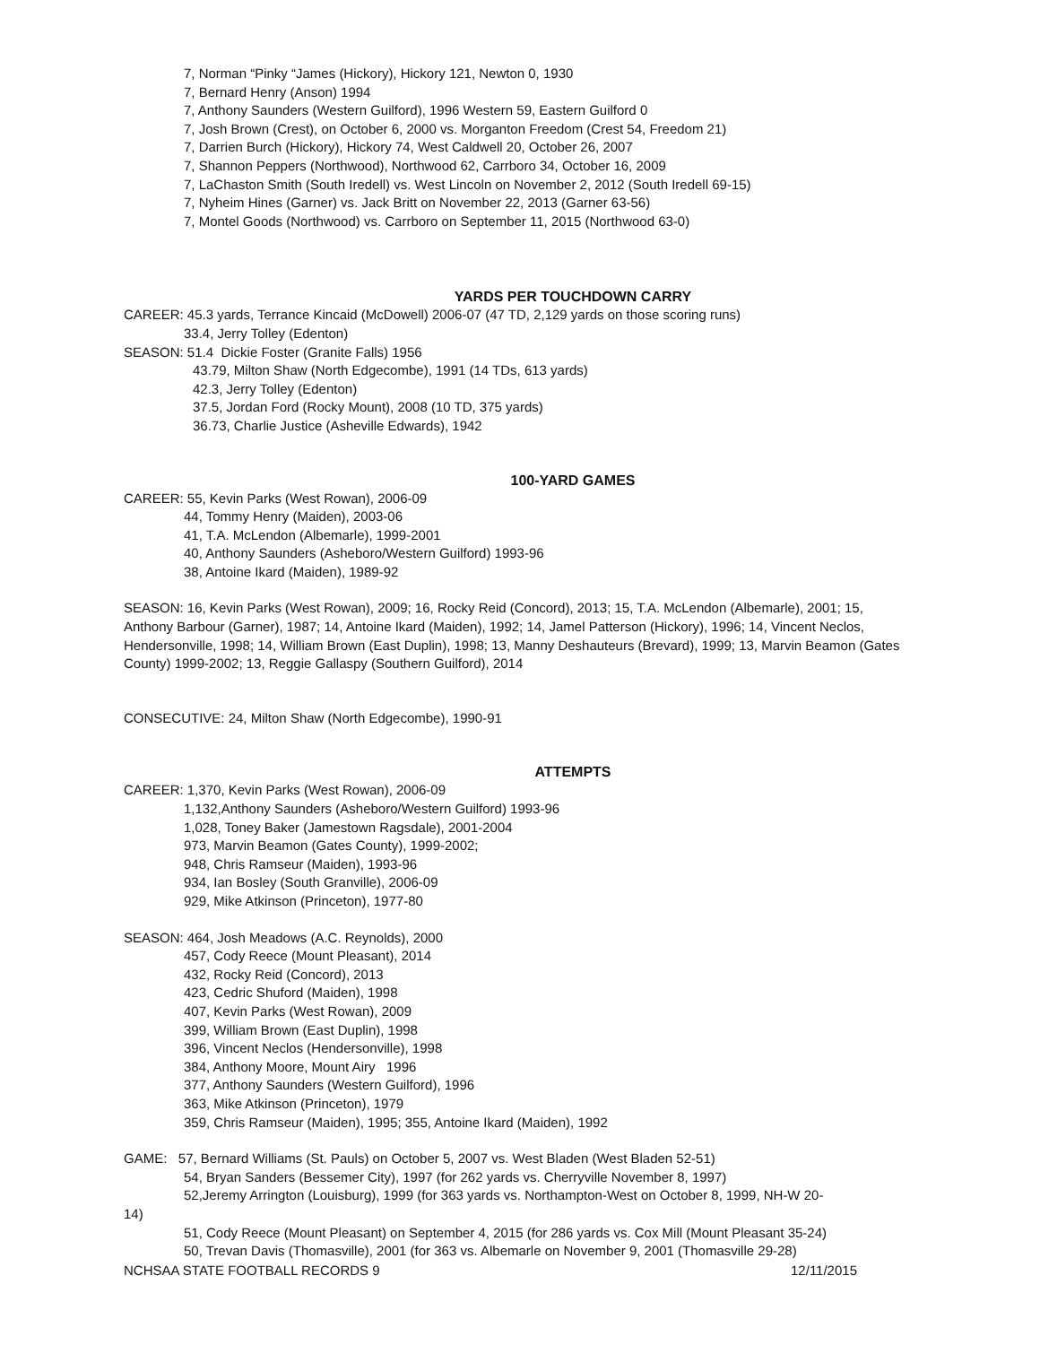7, Norman “Pinky “James (Hickory), Hickory 121, Newton 0, 1930
7, Bernard Henry (Anson) 1994
7, Anthony Saunders (Western Guilford), 1996 Western 59, Eastern Guilford 0
7, Josh Brown (Crest), on October 6, 2000 vs. Morganton Freedom (Crest 54, Freedom 21)
7, Darrien Burch (Hickory), Hickory 74, West Caldwell 20, October 26, 2007
7, Shannon Peppers (Northwood), Northwood 62, Carrboro 34, October 16, 2009
7, LaChaston Smith (South Iredell) vs. West Lincoln on November 2, 2012 (South Iredell 69-15)
7, Nyheim Hines (Garner) vs. Jack Britt on November 22, 2013 (Garner 63-56)
7, Montel Goods (Northwood) vs. Carrboro on September 11, 2015 (Northwood 63-0)
YARDS PER TOUCHDOWN CARRY
CAREER: 45.3 yards, Terrance Kincaid (McDowell) 2006-07 (47 TD, 2,129 yards on those scoring runs)
33.4, Jerry Tolley (Edenton)
SEASON: 51.4 Dickie Foster (Granite Falls) 1956
43.79, Milton Shaw (North Edgecombe), 1991 (14 TDs, 613 yards)
42.3, Jerry Tolley (Edenton)
37.5, Jordan Ford (Rocky Mount), 2008 (10 TD, 375 yards)
36.73, Charlie Justice (Asheville Edwards), 1942
100-YARD GAMES
CAREER: 55, Kevin Parks (West Rowan), 2006-09
44, Tommy Henry (Maiden), 2003-06
41, T.A. McLendon (Albemarle), 1999-2001
40, Anthony Saunders (Asheboro/Western Guilford) 1993-96
38, Antoine Ikard (Maiden), 1989-92
SEASON: 16, Kevin Parks (West Rowan), 2009; 16, Rocky Reid (Concord), 2013; 15, T.A. McLendon (Albemarle), 2001; 15, Anthony Barbour (Garner), 1987; 14, Antoine Ikard (Maiden), 1992; 14, Jamel Patterson (Hickory), 1996; 14, Vincent Neclos, Hendersonville, 1998; 14, William Brown (East Duplin), 1998; 13, Manny Deshauteurs (Brevard), 1999; 13, Marvin Beamon (Gates County) 1999-2002; 13, Reggie Gallaspy (Southern Guilford), 2014
CONSECUTIVE: 24, Milton Shaw (North Edgecombe), 1990-91
ATTEMPTS
CAREER: 1,370, Kevin Parks (West Rowan), 2006-09
1,132,Anthony Saunders (Asheboro/Western Guilford) 1993-96
1,028, Toney Baker (Jamestown Ragsdale), 2001-2004
973, Marvin Beamon (Gates County), 1999-2002;
948, Chris Ramseur (Maiden), 1993-96
934, Ian Bosley (South Granville), 2006-09
929, Mike Atkinson (Princeton), 1977-80
SEASON: 464, Josh Meadows (A.C. Reynolds), 2000
457, Cody Reece (Mount Pleasant), 2014
432, Rocky Reid (Concord), 2013
423, Cedric Shuford (Maiden), 1998
407, Kevin Parks (West Rowan), 2009
399, William Brown (East Duplin), 1998
396, Vincent Neclos (Hendersonville), 1998
384, Anthony Moore, Mount Airy 1996
377, Anthony Saunders (Western Guilford), 1996
363, Mike Atkinson (Princeton), 1979
359, Chris Ramseur (Maiden), 1995; 355, Antoine Ikard (Maiden), 1992
GAME: 57, Bernard Williams (St. Pauls) on October 5, 2007 vs. West Bladen (West Bladen 52-51)
54, Bryan Sanders (Bessemer City), 1997 (for 262 yards vs. Cherryville November 8, 1997)
52,Jeremy Arrington (Louisburg), 1999 (for 363 yards vs. Northampton-West on October 8, 1999, NH-W 20-
14)
51, Cody Reece (Mount Pleasant) on September 4, 2015 (for 286 yards vs. Cox Mill (Mount Pleasant 35-24)
50, Trevan Davis (Thomasville), 2001 (for 363 vs. Albemarle on November 9, 2001 (Thomasville 29-28)
NCHSAA STATE FOOTBALL RECORDS 9 12/11/2015